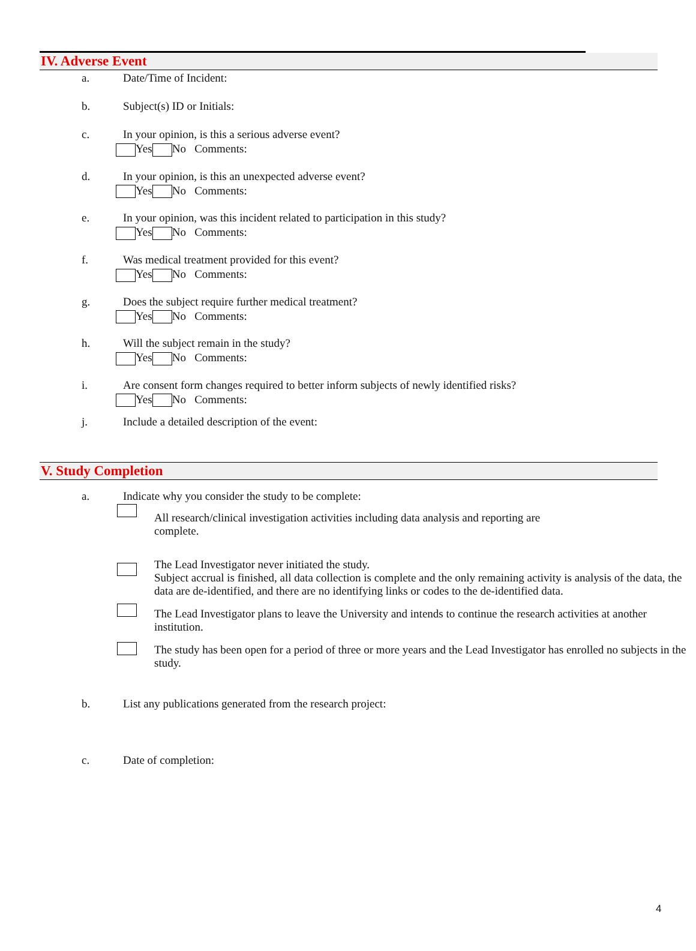IV. Adverse Event
a. Date/Time of Incident:
b. Subject(s) ID or Initials:
c. In your opinion, is this a serious adverse event?
Yes No Comments:
d. In your opinion, is this an unexpected adverse event?
Yes No Comments:
e. In your opinion, was this incident related to participation in this study?
Yes No Comments:
f. Was medical treatment provided for this event?
Yes No Comments:
g. Does the subject require further medical treatment?
Yes No Comments:
h. Will the subject remain in the study?
Yes No Comments:
i. Are consent form changes required to better inform subjects of newly identified risks?
Yes No Comments:
j. Include a detailed description of the event:
V. Study Completion
a. Indicate why you consider the study to be complete:
All research/clinical investigation activities including data analysis and reporting are
complete.
The Lead Investigator never initiated the study.
Subject accrual is finished, all data collection is complete and the only remaining activity is analysis of the data, the data are de-identified, and there are no identifying links or codes to the de-identified data.
The Lead Investigator plans to leave the University and intends to continue the research activities at another institution.
The study has been open for a period of three or more years and the Lead Investigator has enrolled no subjects in the study.
b. List any publications generated from the research project:
c. Date of completion:
4